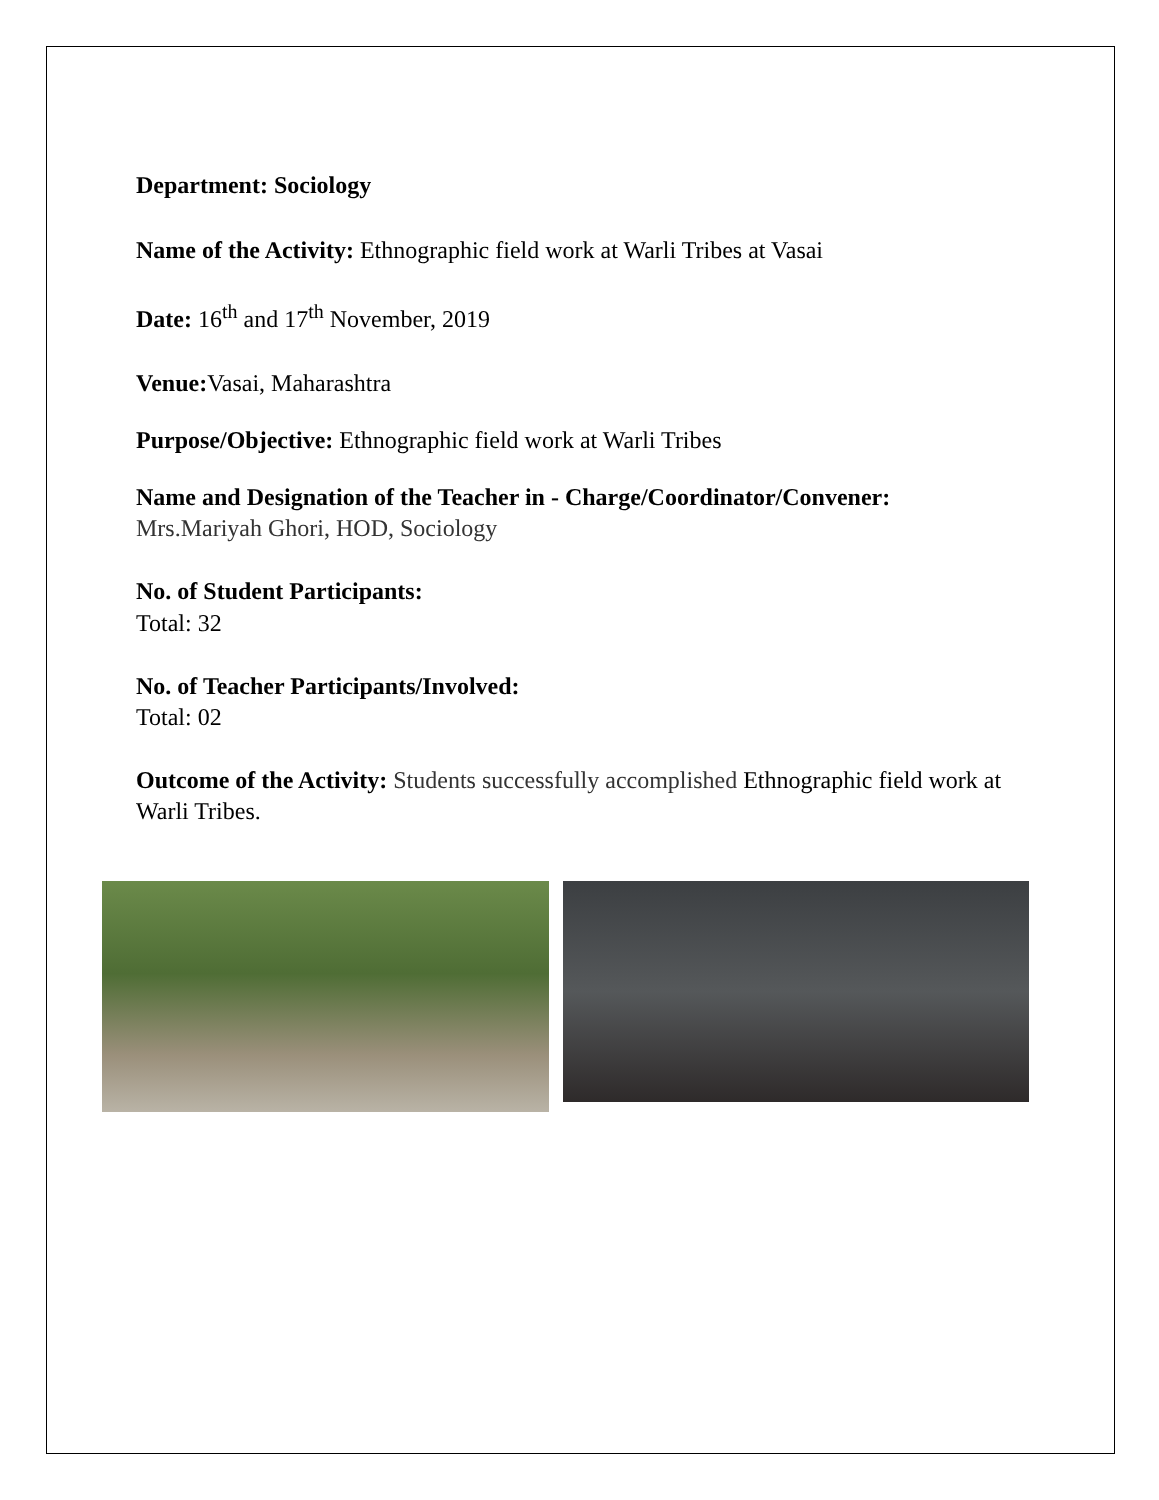Department: Sociology
Name of the Activity: Ethnographic field work at Warli Tribes at Vasai
Date: 16<sup>th</sup> and 17<sup>th</sup> November, 2019
Venue: Vasai, Maharashtra
Purpose/Objective: Ethnographic field work at Warli Tribes
Name and Designation of the Teacher in - Charge/Coordinator/Convener:
Mrs.Mariyah Ghori, HOD, Sociology
No. of Student Participants:
Total: 32
No. of Teacher Participants/Involved:
Total: 02
Outcome of the Activity: Students successfully accomplished Ethnographic field work at Warli Tribes.